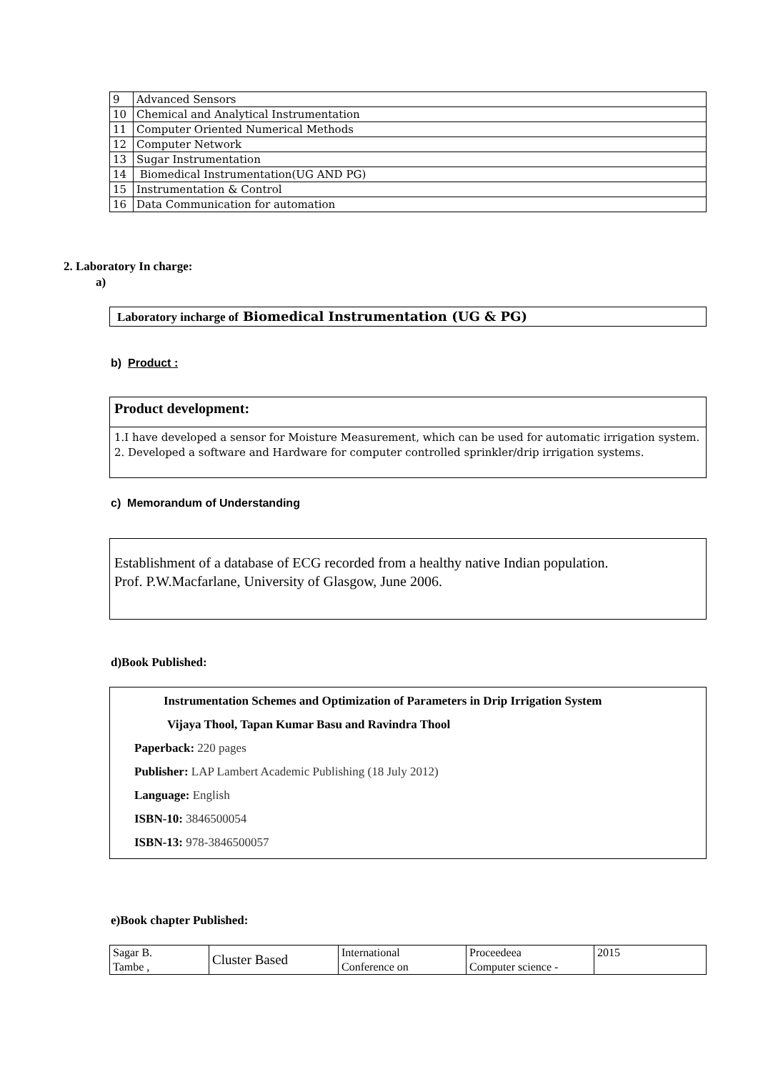| 9 | Advanced Sensors |
| 10 | Chemical and Analytical Instrumentation |
| 11 | Computer Oriented Numerical Methods |
| 12 | Computer Network |
| 13 | Sugar Instrumentation |
| 14 | Biomedical Instrumentation(UG AND PG) |
| 15 | Instrumentation & Control |
| 16 | Data Communication for automation |
2. Laboratory In charge:
a)
Laboratory incharge of Biomedical Instrumentation (UG & PG)
b) Product :
Product development:
1.I have developed a sensor for Moisture Measurement, which can be used for automatic irrigation system.
2. Developed a software and Hardware for computer controlled sprinkler/drip irrigation systems.
c) Memorandum of Understanding
Establishment of a database of ECG recorded from a healthy native Indian population.
Prof. P.W.Macfarlane, University of Glasgow, June 2006.
d)Book Published:
Instrumentation Schemes and Optimization of Parameters in Drip Irrigation System
Vijaya Thool, Tapan Kumar Basu and Ravindra Thool
Paperback: 220 pages
Publisher: LAP Lambert Academic Publishing (18 July 2012)
Language: English
ISBN-10: 3846500054
ISBN-13: 978-3846500057
e)Book chapter Published:
| Sagar B. Tambe , | Cluster Based | International Conference on | Proceedeea Computer science - | 2015 |